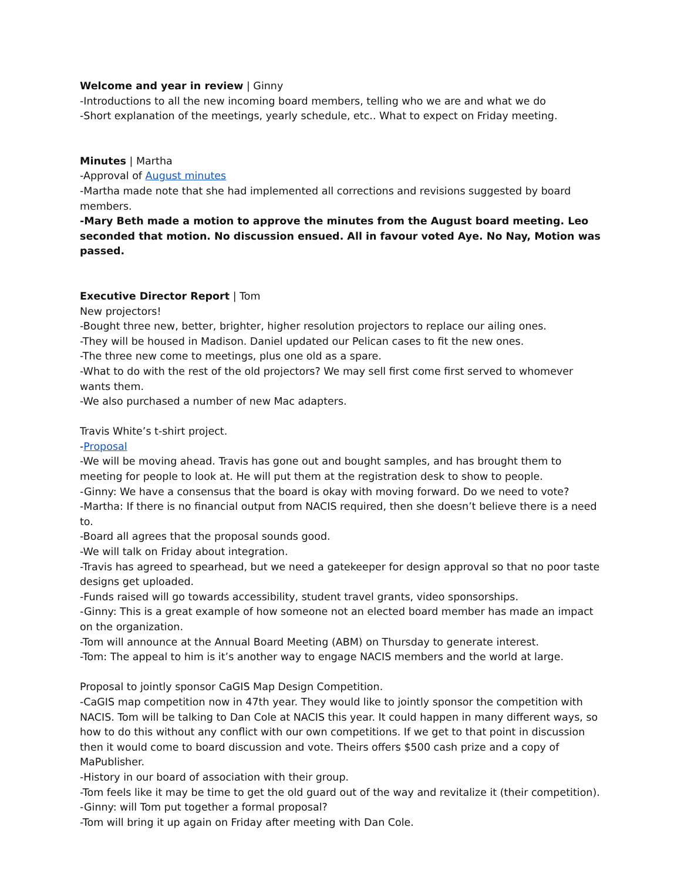Welcome and year in review | Ginny
-Introductions to all the new incoming board members, telling who we are and what we do
-Short explanation of the meetings, yearly schedule, etc.. What to expect on Friday meeting.
Minutes | Martha
-Approval of August minutes
-Martha made note that she had implemented all corrections and revisions suggested by board members.
-Mary Beth made a motion to approve the minutes from the August board meeting. Leo seconded that motion. No discussion ensued. All in favour voted Aye. No Nay, Motion was passed.
Executive Director Report | Tom
New projectors!
-Bought three new, better, brighter, higher resolution projectors to replace our ailing ones.
-They will be housed in Madison. Daniel updated our Pelican cases to fit the new ones.
-The three new come to meetings, plus one old as a spare.
-What to do with the rest of the old projectors? We may sell first come first served to whomever wants them.
-We also purchased a number of new Mac adapters.
Travis White’s t-shirt project.
-Proposal
-We will be moving ahead. Travis has gone out and bought samples, and has brought them to meeting for people to look at. He will put them at the registration desk to show to people.
-Ginny: We have a consensus that the board is okay with moving forward. Do we need to vote?
-Martha: If there is no financial output from NACIS required, then she doesn’t believe there is a need to.
-Board all agrees that the proposal sounds good.
-We will talk on Friday about integration.
-Travis has agreed to spearhead, but we need a gatekeeper for design approval so that no poor taste designs get uploaded.
-Funds raised will go towards accessibility, student travel grants, video sponsorships.
-Ginny: This is a great example of how someone not an elected board member has made an impact on the organization.
-Tom will announce at the Annual Board Meeting (ABM) on Thursday to generate interest.
-Tom: The appeal to him is it’s another way to engage NACIS members and the world at large.
Proposal to jointly sponsor CaGIS Map Design Competition.
-CaGIS map competition now in 47th year. They would like to jointly sponsor the competition with NACIS. Tom will be talking to Dan Cole at NACIS this year. It could happen in many different ways, so how to do this without any conflict with our own competitions. If we get to that point in discussion then it would come to board discussion and vote. Theirs offers $500 cash prize and a copy of MaPublisher.
-History in our board of association with their group.
-Tom feels like it may be time to get the old guard out of the way and revitalize it (their competition).
-Ginny: will Tom put together a formal proposal?
-Tom will bring it up again on Friday after meeting with Dan Cole.